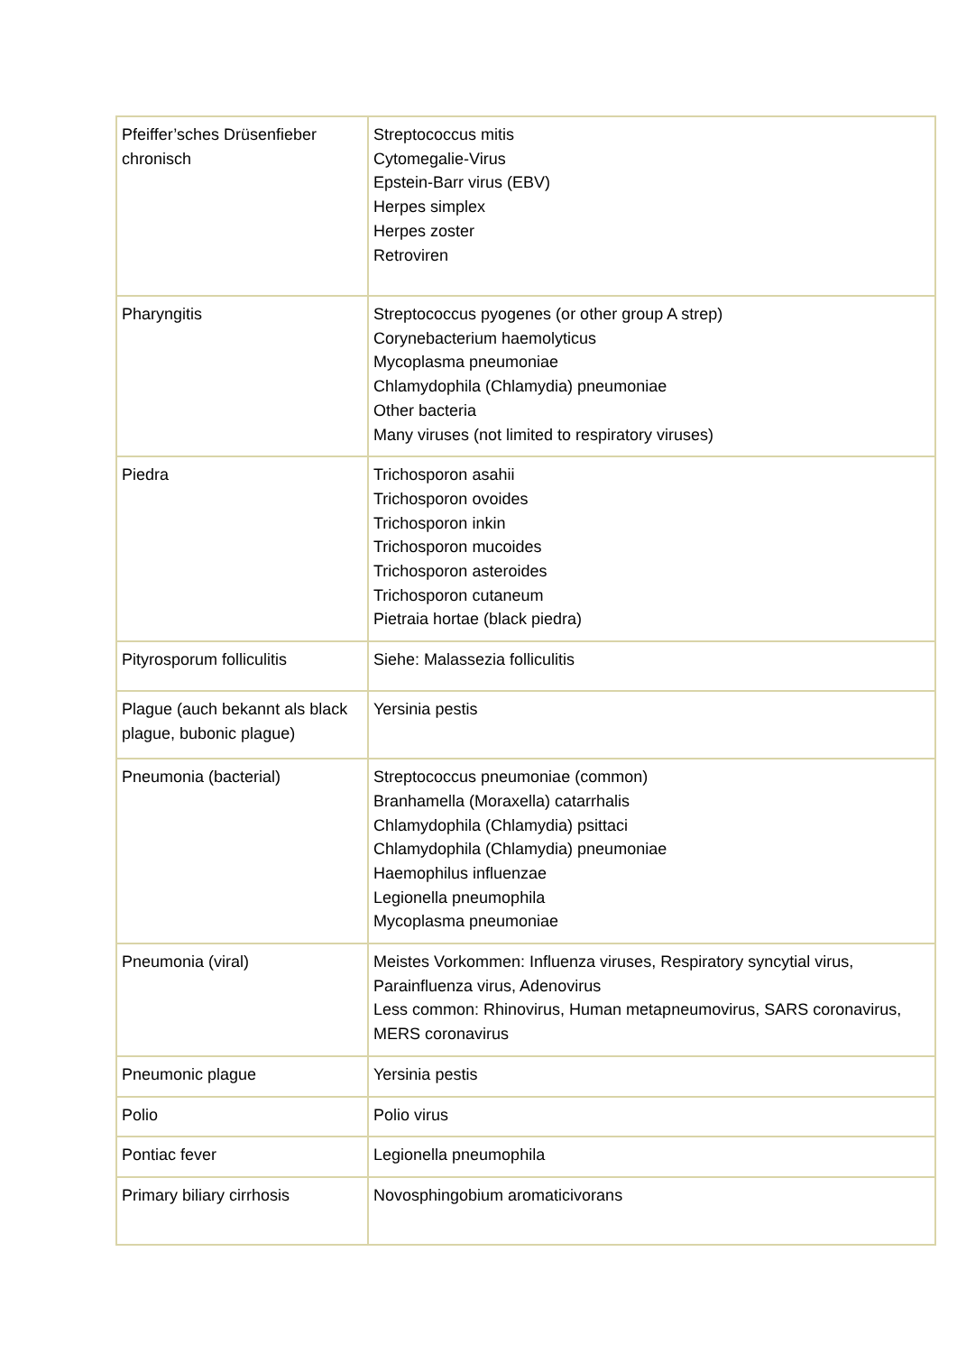| Pfeiffer’sches Drüsenfieber chronisch | Streptococcus mitis Cytomegalie-Virus Epstein-Barr virus (EBV) Herpes simplex Herpes zoster Retroviren |
| Pharyngitis | Streptococcus pyogenes (or other group A strep) Corynebacterium haemolyticus Mycoplasma pneumoniae Chlamydophila (Chlamydia) pneumoniae Other bacteria Many viruses (not limited to respiratory viruses) |
| Piedra | Trichosporon asahii Trichosporon ovoides Trichosporon inkin Trichosporon mucoides Trichosporon asteroides Trichosporon cutaneum Pietraia hortae (black piedra) |
| Pityrosporum folliculitis | Siehe: Malassezia folliculitis |
| Plague (auch bekannt als black plague, bubonic plague) | Yersinia pestis |
| Pneumonia (bacterial) | Streptococcus pneumoniae (common) Branhamella (Moraxella) catarrhalis Chlamydophila (Chlamydia) psittaci Chlamydophila (Chlamydia) pneumoniae Haemophilus influenzae Legionella pneumophila Mycoplasma pneumoniae |
| Pneumonia (viral) | Meistes Vorkommen: Influenza viruses, Respiratory syncytial virus, Parainfluenza virus, Adenovirus Less common: Rhinovirus, Human metapneumovirus, SARS coronavirus, MERS coronavirus |
| Pneumonic plague | Yersinia pestis |
| Polio | Polio virus |
| Pontiac fever | Legionella pneumophila |
| Primary biliary cirrhosis | Novosphingobium aromaticivorans |